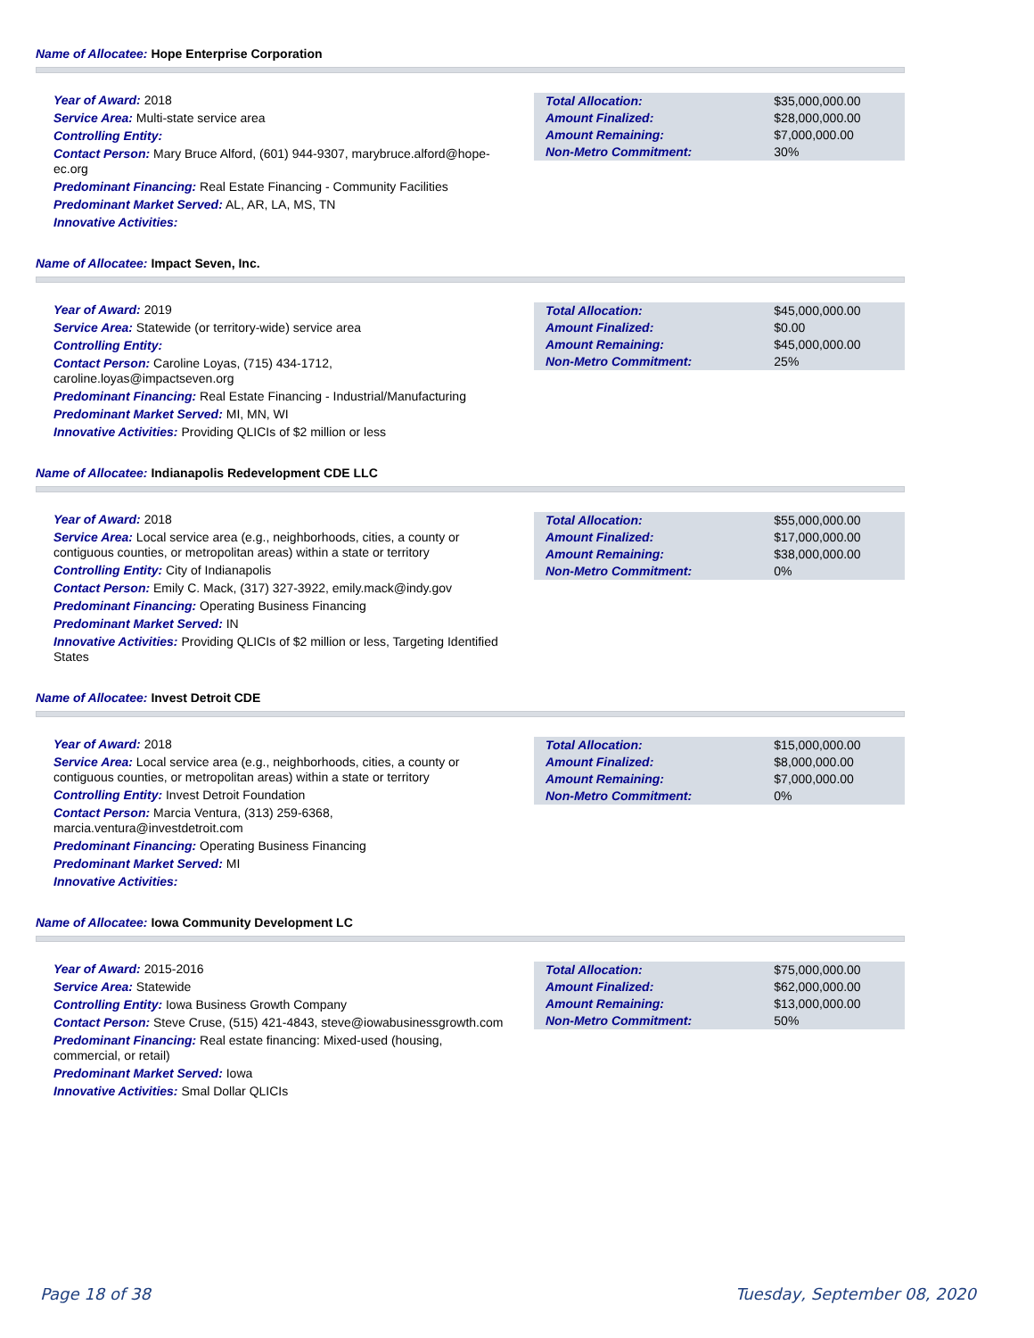Name of Allocatee: Hope Enterprise Corporation
Year of Award: 2018
Service Area: Multi-state service area
Controlling Entity:
Contact Person: Mary Bruce Alford, (601) 944-9307, marybruce.alford@hope-ec.org
Predominant Financing: Real Estate Financing - Community Facilities
Predominant Market Served: AL, AR, LA, MS, TN
Innovative Activities:
| Total Allocation: | $35,000,000.00 |
| Amount Finalized: | $28,000,000.00 |
| Amount Remaining: | $7,000,000.00 |
| Non-Metro Commitment: | 30% |
Name of Allocatee: Impact Seven, Inc.
Year of Award: 2019
Service Area: Statewide (or territory-wide) service area
Controlling Entity:
Contact Person: Caroline Loyas, (715) 434-1712, caroline.loyas@impactseven.org
Predominant Financing: Real Estate Financing - Industrial/Manufacturing
Predominant Market Served: MI, MN, WI
Innovative Activities: Providing QLICIs of $2 million or less
| Total Allocation: | $45,000,000.00 |
| Amount Finalized: | $0.00 |
| Amount Remaining: | $45,000,000.00 |
| Non-Metro Commitment: | 25% |
Name of Allocatee: Indianapolis Redevelopment CDE LLC
Year of Award: 2018
Service Area: Local service area (e.g., neighborhoods, cities, a county or contiguous counties, or metropolitan areas) within a state or territory
Controlling Entity: City of Indianapolis
Contact Person: Emily C. Mack, (317) 327-3922, emily.mack@indy.gov
Predominant Financing: Operating Business Financing
Predominant Market Served: IN
Innovative Activities: Providing QLICIs of $2 million or less, Targeting Identified States
| Total Allocation: | $55,000,000.00 |
| Amount Finalized: | $17,000,000.00 |
| Amount Remaining: | $38,000,000.00 |
| Non-Metro Commitment: | 0% |
Name of Allocatee: Invest Detroit CDE
Year of Award: 2018
Service Area: Local service area (e.g., neighborhoods, cities, a county or contiguous counties, or metropolitan areas) within a state or territory
Controlling Entity: Invest Detroit Foundation
Contact Person: Marcia Ventura, (313) 259-6368, marcia.ventura@investdetroit.com
Predominant Financing: Operating Business Financing
Predominant Market Served: MI
Innovative Activities:
| Total Allocation: | $15,000,000.00 |
| Amount Finalized: | $8,000,000.00 |
| Amount Remaining: | $7,000,000.00 |
| Non-Metro Commitment: | 0% |
Name of Allocatee: Iowa Community Development LC
Year of Award: 2015-2016
Service Area: Statewide
Controlling Entity: Iowa Business Growth Company
Contact Person: Steve Cruse, (515) 421-4843, steve@iowabusinessgrowth.com
Predominant Financing: Real estate financing: Mixed-used (housing, commercial, or retail)
Predominant Market Served: Iowa
Innovative Activities: Smal Dollar QLICIs
| Total Allocation: | $75,000,000.00 |
| Amount Finalized: | $62,000,000.00 |
| Amount Remaining: | $13,000,000.00 |
| Non-Metro Commitment: | 50% |
Page 18 of 38 Tuesday, September 08, 2020